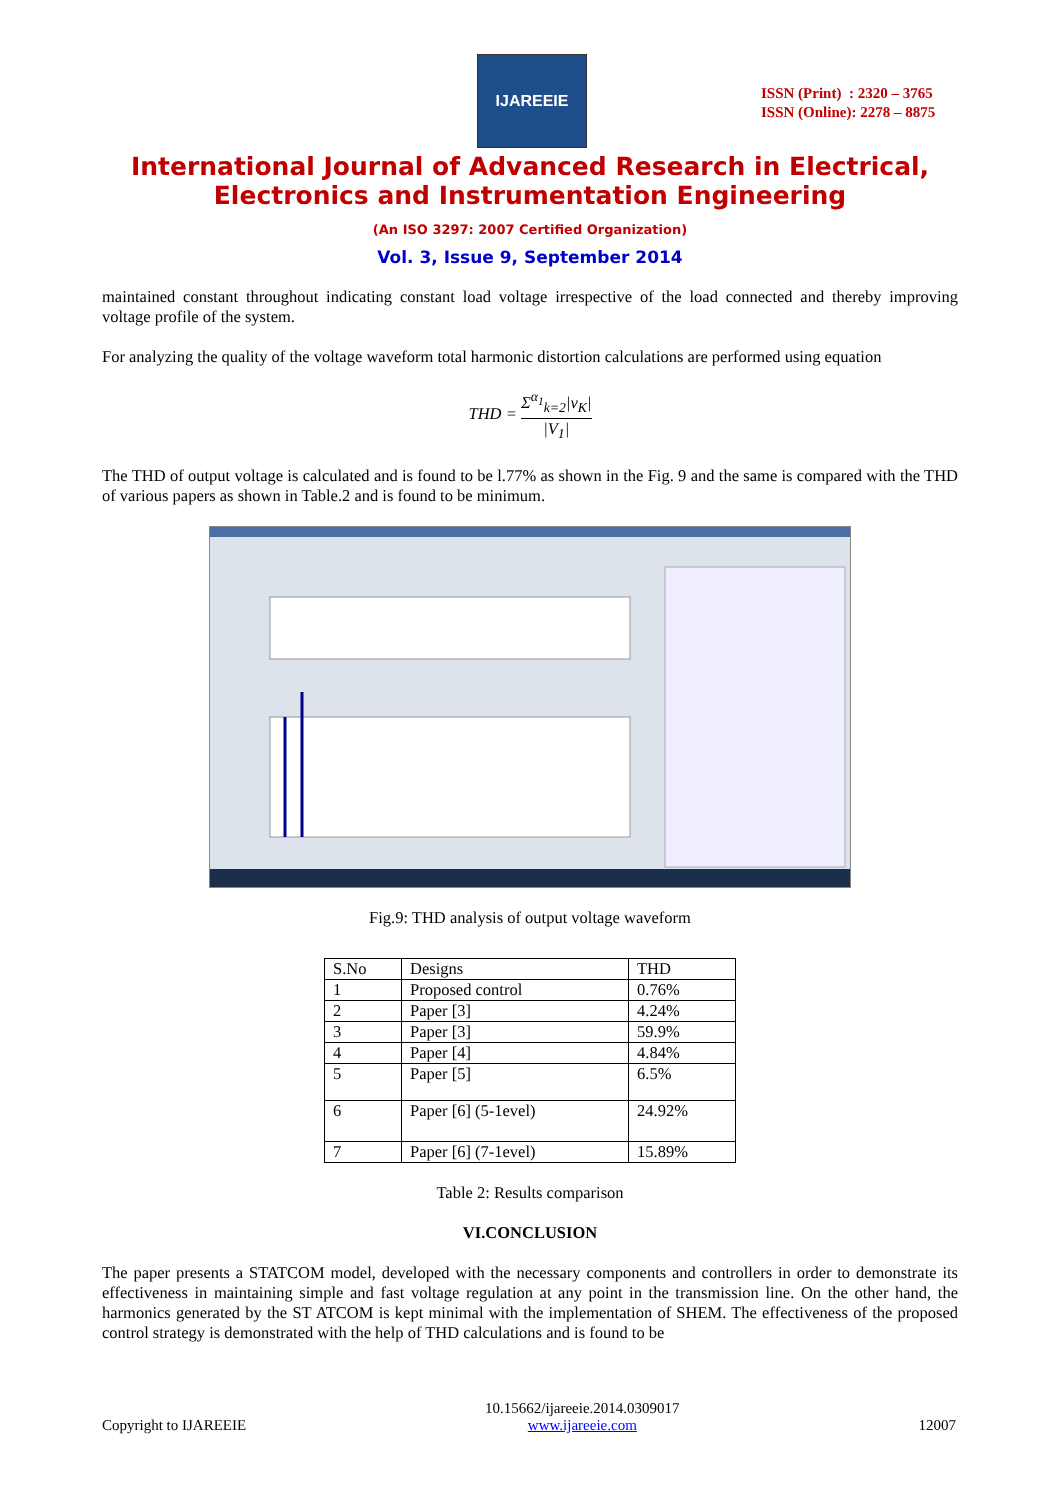IJAREEIE
ISSN (Print) : 2320 – 3765
ISSN (Online): 2278 – 8875
International Journal of Advanced Research in Electrical,
Electronics and Instrumentation Engineering
(An ISO 3297: 2007 Certified Organization)
Vol. 3, Issue 9, September 2014
maintained constant throughout indicating constant load voltage irrespective of the load connected and thereby improving voltage profile of the system.
For analyzing the quality of the voltage waveform total harmonic distortion calculations are performed using equation
THD = Σ<sup>α<sub>1</sub></sup><sub>k=2</sub>|v<sub>K</sub>| |V<sub>1</sub>|
The THD of output voltage is calculated and is found to be l.77% as shown in the Fig. 9 and the same is compared with the THD of various papers as shown in Table.2 and is found to be minimum.
Fig.9: THD analysis of output voltage waveform
| S.No | Designs | THD |
| 1 | Proposed control | 0.76% |
| 2 | Paper [3] | 4.24% |
| 3 | Paper [3] | 59.9% |
| 4 | Paper [4] | 4.84% |
| 5 | Paper [5] | 6.5% |
| 6 | Paper [6] (5-1evel) | 24.92% |
| 7 | Paper [6] (7-1evel) | 15.89% |
Table 2: Results comparison
VI.CONCLUSION
The paper presents a STATCOM model, developed with the necessary components and controllers in order to demonstrate its effectiveness in maintaining simple and fast voltage regulation at any point in the transmission line. On the other hand, the harmonics generated by the ST ATCOM is kept minimal with the implementation of SHEM. The effectiveness of the proposed control strategy is demonstrated with the help of THD calculations and is found to be
Copyright to IJAREEIE 10.15662/ijareeie.2014.0309017
www.ijareeie.com 12007